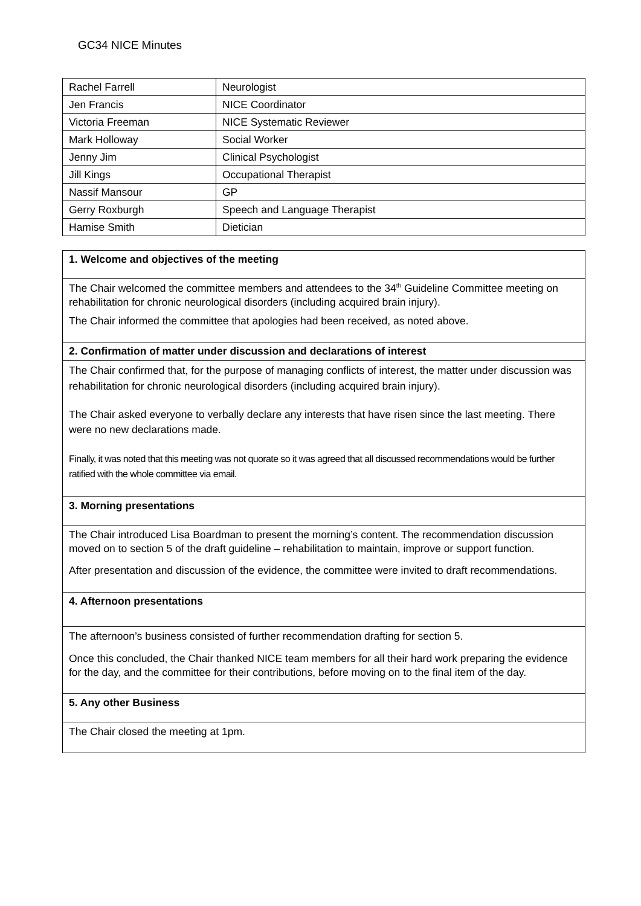GC34 NICE Minutes
| Rachel Farrell | Neurologist |
| Jen Francis | NICE Coordinator |
| Victoria Freeman | NICE Systematic Reviewer |
| Mark Holloway | Social Worker |
| Jenny Jim | Clinical Psychologist |
| Jill Kings | Occupational Therapist |
| Nassif Mansour | GP |
| Gerry Roxburgh | Speech and Language Therapist |
| Hamise Smith | Dietician |
| 1. Welcome and objectives of the meeting |
| --- |
| The Chair welcomed the committee members and attendees to the 34<sup>th</sup> Guideline Committee meeting on rehabilitation for chronic neurological disorders (including acquired brain injury). The Chair informed the committee that apologies had been received, as noted above. |
| 2. Confirmation of matter under discussion and declarations of interest |
| The Chair confirmed that, for the purpose of managing conflicts of interest, the matter under discussion was rehabilitation for chronic neurological disorders (including acquired brain injury). The Chair asked everyone to verbally declare any interests that have risen since the last meeting. There were no new declarations made. Finally, it was noted that this meeting was not quorate so it was agreed that all discussed recommendations would be further ratified with the whole committee via email. |
| 3. Morning presentations |
| The Chair introduced Lisa Boardman to present the morning’s content. The recommendation discussion moved on to section 5 of the draft guideline – rehabilitation to maintain, improve or support function. After presentation and discussion of the evidence, the committee were invited to draft recommendations. |
| 4. Afternoon presentations |
| The afternoon’s business consisted of further recommendation drafting for section 5. Once this concluded, the Chair thanked NICE team members for all their hard work preparing the evidence for the day, and the committee for their contributions, before moving on to the final item of the day. |
| 5. Any other Business |
| The Chair closed the meeting at 1pm. |